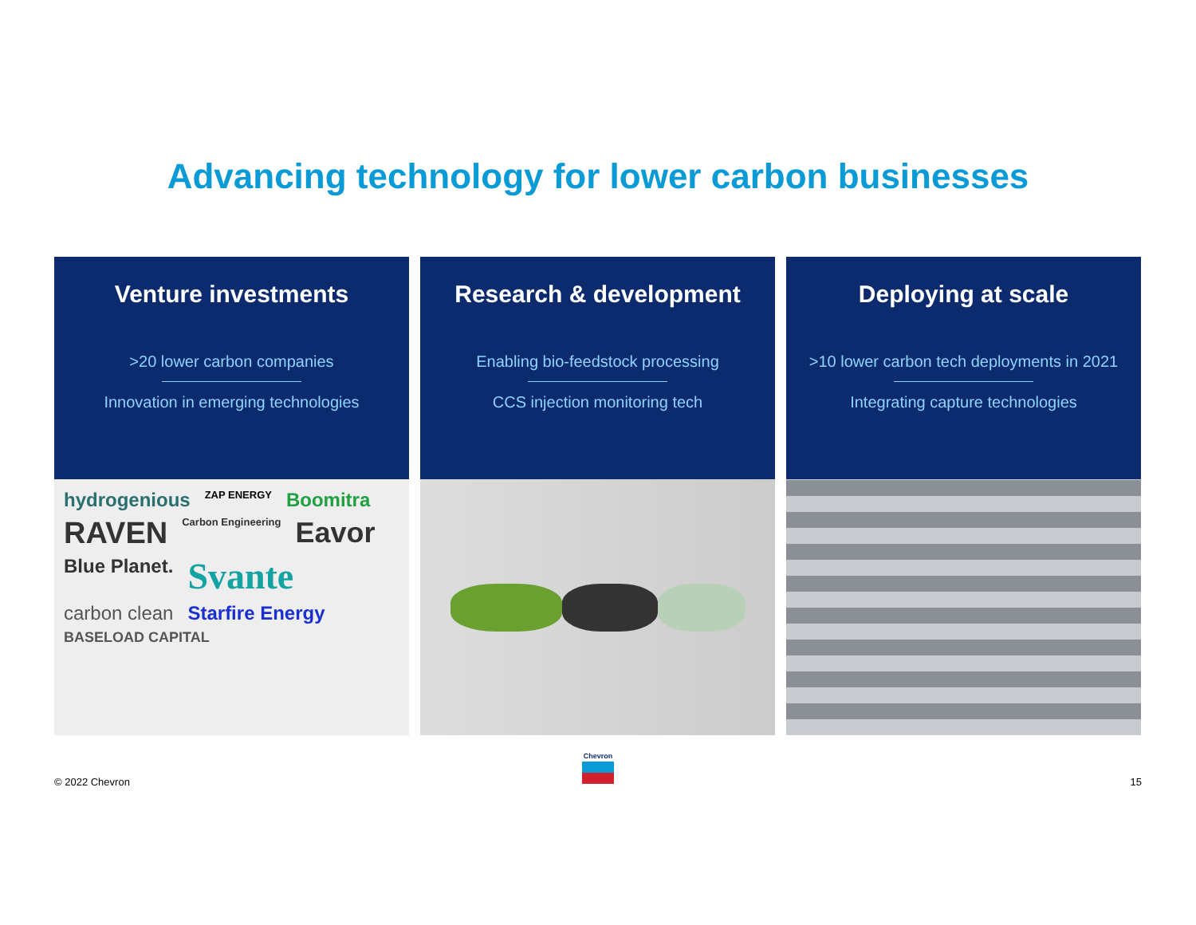Advancing technology for lower carbon businesses
Venture investments
>20 lower carbon companies
Innovation in emerging technologies
hydrogenious ZAP ENERGY Boomitra RAVEN Carbon Engineering Eavor Blue Planet. Svante carbon clean Starfire Energy BASELOAD CAPITAL
Research & development
Enabling bio-feedstock processing
CCS injection monitoring tech
Deploying at scale
>10 lower carbon tech deployments in 2021
Integrating capture technologies
© 2022 Chevron
Chevron
15